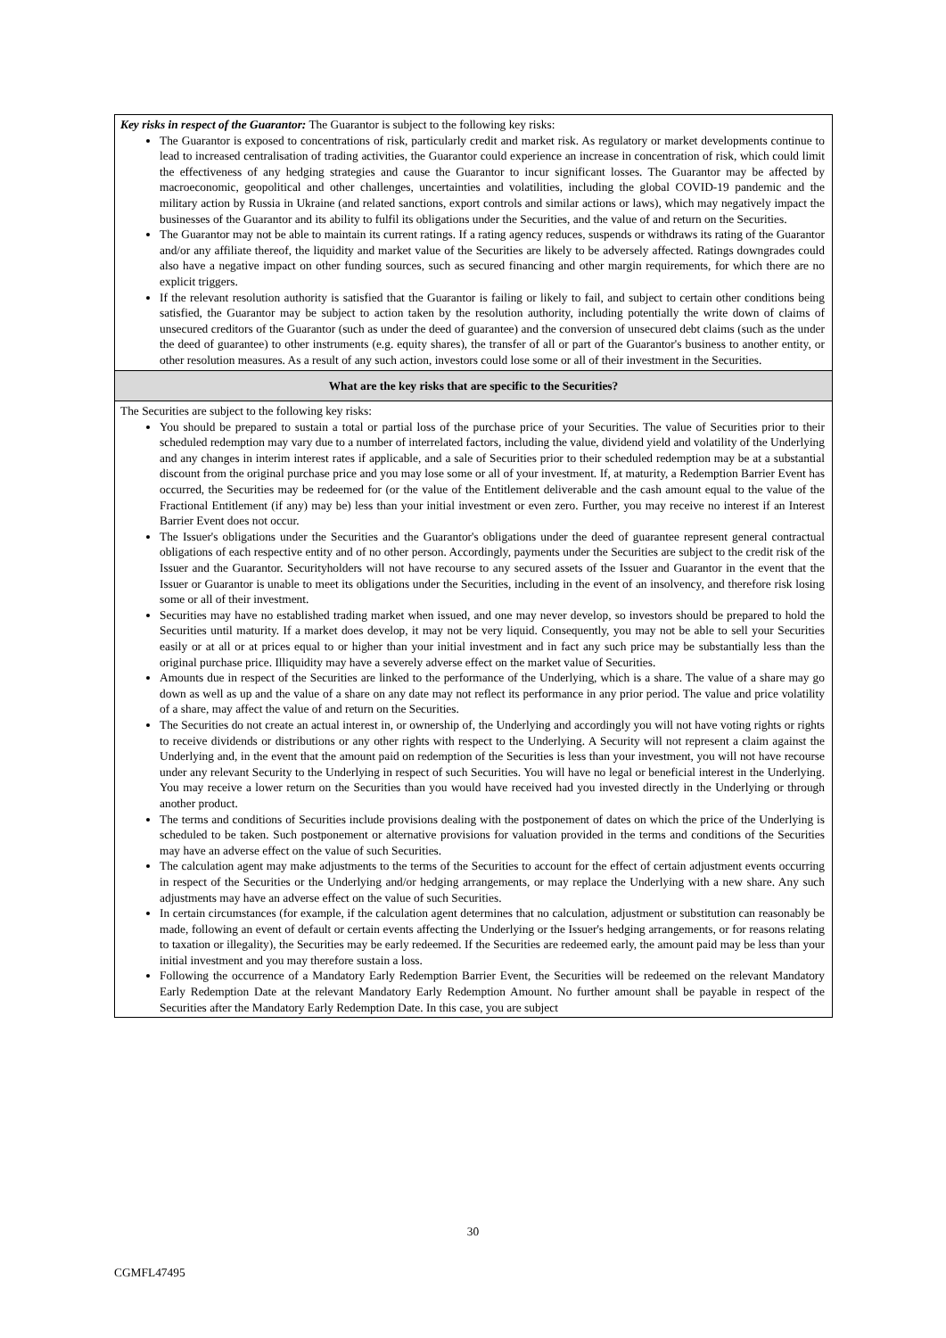Key risks in respect of the Guarantor: The Guarantor is subject to the following key risks:
The Guarantor is exposed to concentrations of risk, particularly credit and market risk. As regulatory or market developments continue to lead to increased centralisation of trading activities, the Guarantor could experience an increase in concentration of risk, which could limit the effectiveness of any hedging strategies and cause the Guarantor to incur significant losses. The Guarantor may be affected by macroeconomic, geopolitical and other challenges, uncertainties and volatilities, including the global COVID-19 pandemic and the military action by Russia in Ukraine (and related sanctions, export controls and similar actions or laws), which may negatively impact the businesses of the Guarantor and its ability to fulfil its obligations under the Securities, and the value of and return on the Securities.
The Guarantor may not be able to maintain its current ratings. If a rating agency reduces, suspends or withdraws its rating of the Guarantor and/or any affiliate thereof, the liquidity and market value of the Securities are likely to be adversely affected. Ratings downgrades could also have a negative impact on other funding sources, such as secured financing and other margin requirements, for which there are no explicit triggers.
If the relevant resolution authority is satisfied that the Guarantor is failing or likely to fail, and subject to certain other conditions being satisfied, the Guarantor may be subject to action taken by the resolution authority, including potentially the write down of claims of unsecured creditors of the Guarantor (such as under the deed of guarantee) and the conversion of unsecured debt claims (such as the under the deed of guarantee) to other instruments (e.g. equity shares), the transfer of all or part of the Guarantor's business to another entity, or other resolution measures. As a result of any such action, investors could lose some or all of their investment in the Securities.
What are the key risks that are specific to the Securities?
The Securities are subject to the following key risks:
You should be prepared to sustain a total or partial loss of the purchase price of your Securities. The value of Securities prior to their scheduled redemption may vary due to a number of interrelated factors, including the value, dividend yield and volatility of the Underlying and any changes in interim interest rates if applicable, and a sale of Securities prior to their scheduled redemption may be at a substantial discount from the original purchase price and you may lose some or all of your investment. If, at maturity, a Redemption Barrier Event has occurred, the Securities may be redeemed for (or the value of the Entitlement deliverable and the cash amount equal to the value of the Fractional Entitlement (if any) may be) less than your initial investment or even zero. Further, you may receive no interest if an Interest Barrier Event does not occur.
The Issuer's obligations under the Securities and the Guarantor's obligations under the deed of guarantee represent general contractual obligations of each respective entity and of no other person. Accordingly, payments under the Securities are subject to the credit risk of the Issuer and the Guarantor. Securityholders will not have recourse to any secured assets of the Issuer and Guarantor in the event that the Issuer or Guarantor is unable to meet its obligations under the Securities, including in the event of an insolvency, and therefore risk losing some or all of their investment.
Securities may have no established trading market when issued, and one may never develop, so investors should be prepared to hold the Securities until maturity. If a market does develop, it may not be very liquid. Consequently, you may not be able to sell your Securities easily or at all or at prices equal to or higher than your initial investment and in fact any such price may be substantially less than the original purchase price. Illiquidity may have a severely adverse effect on the market value of Securities.
Amounts due in respect of the Securities are linked to the performance of the Underlying, which is a share. The value of a share may go down as well as up and the value of a share on any date may not reflect its performance in any prior period. The value and price volatility of a share, may affect the value of and return on the Securities.
The Securities do not create an actual interest in, or ownership of, the Underlying and accordingly you will not have voting rights or rights to receive dividends or distributions or any other rights with respect to the Underlying. A Security will not represent a claim against the Underlying and, in the event that the amount paid on redemption of the Securities is less than your investment, you will not have recourse under any relevant Security to the Underlying in respect of such Securities. You will have no legal or beneficial interest in the Underlying. You may receive a lower return on the Securities than you would have received had you invested directly in the Underlying or through another product.
The terms and conditions of Securities include provisions dealing with the postponement of dates on which the price of the Underlying is scheduled to be taken. Such postponement or alternative provisions for valuation provided in the terms and conditions of the Securities may have an adverse effect on the value of such Securities.
The calculation agent may make adjustments to the terms of the Securities to account for the effect of certain adjustment events occurring in respect of the Securities or the Underlying and/or hedging arrangements, or may replace the Underlying with a new share. Any such adjustments may have an adverse effect on the value of such Securities.
In certain circumstances (for example, if the calculation agent determines that no calculation, adjustment or substitution can reasonably be made, following an event of default or certain events affecting the Underlying or the Issuer's hedging arrangements, or for reasons relating to taxation or illegality), the Securities may be early redeemed. If the Securities are redeemed early, the amount paid may be less than your initial investment and you may therefore sustain a loss.
Following the occurrence of a Mandatory Early Redemption Barrier Event, the Securities will be redeemed on the relevant Mandatory Early Redemption Date at the relevant Mandatory Early Redemption Amount. No further amount shall be payable in respect of the Securities after the Mandatory Early Redemption Date. In this case, you are subject
30
CGMFL47495